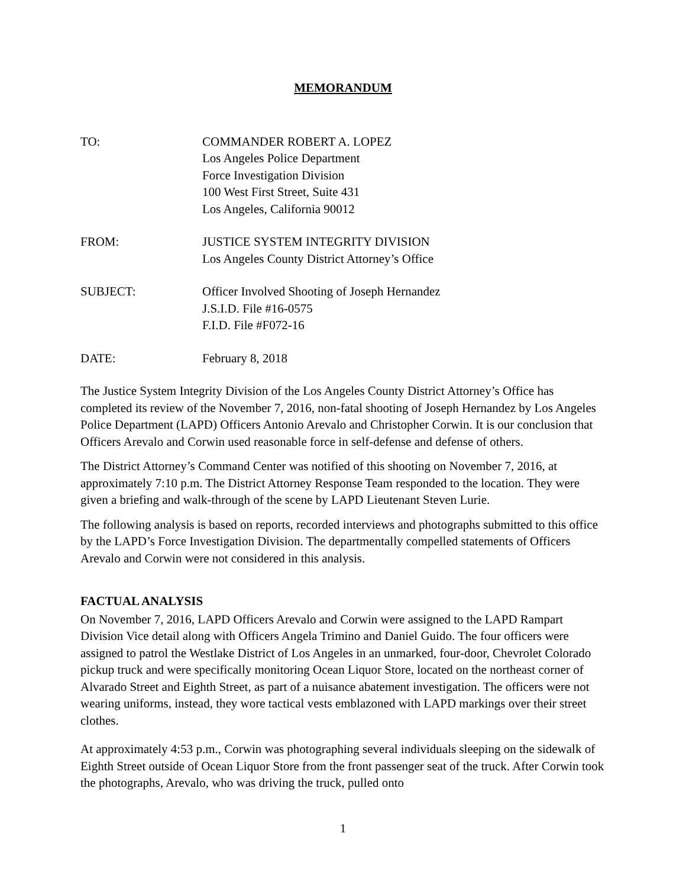MEMORANDUM
TO: COMMANDER ROBERT A. LOPEZ
Los Angeles Police Department
Force Investigation Division
100 West First Street, Suite 431
Los Angeles, California 90012
FROM: JUSTICE SYSTEM INTEGRITY DIVISION
Los Angeles County District Attorney’s Office
SUBJECT: Officer Involved Shooting of Joseph Hernandez
J.S.I.D. File #16-0575
F.I.D. File #F072-16
DATE: February 8, 2018
The Justice System Integrity Division of the Los Angeles County District Attorney’s Office has completed its review of the November 7, 2016, non-fatal shooting of Joseph Hernandez by Los Angeles Police Department (LAPD) Officers Antonio Arevalo and Christopher Corwin. It is our conclusion that Officers Arevalo and Corwin used reasonable force in self-defense and defense of others.
The District Attorney’s Command Center was notified of this shooting on November 7, 2016, at approximately 7:10 p.m. The District Attorney Response Team responded to the location. They were given a briefing and walk-through of the scene by LAPD Lieutenant Steven Lurie.
The following analysis is based on reports, recorded interviews and photographs submitted to this office by the LAPD’s Force Investigation Division. The departmentally compelled statements of Officers Arevalo and Corwin were not considered in this analysis.
FACTUAL ANALYSIS
On November 7, 2016, LAPD Officers Arevalo and Corwin were assigned to the LAPD Rampart Division Vice detail along with Officers Angela Trimino and Daniel Guido. The four officers were assigned to patrol the Westlake District of Los Angeles in an unmarked, four-door, Chevrolet Colorado pickup truck and were specifically monitoring Ocean Liquor Store, located on the northeast corner of Alvarado Street and Eighth Street, as part of a nuisance abatement investigation. The officers were not wearing uniforms, instead, they wore tactical vests emblazoned with LAPD markings over their street clothes.
At approximately 4:53 p.m., Corwin was photographing several individuals sleeping on the sidewalk of Eighth Street outside of Ocean Liquor Store from the front passenger seat of the truck. After Corwin took the photographs, Arevalo, who was driving the truck, pulled onto
1